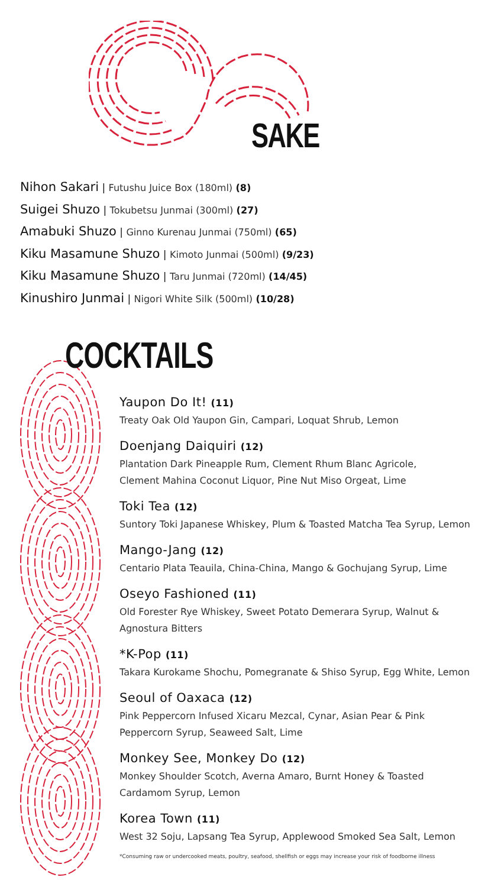SAKE
Nihon Sakari | Futushu Juice Box (180ml) (8)
Suigei Shuzo | Tokubetsu Junmai (300ml) (27)
Amabuki Shuzo | Ginno Kurenau Junmai (750ml) (65)
Kiku Masamune Shuzo | Kimoto Junmai (500ml) (9/23)
Kiku Masamune Shuzo | Taru Junmai (720ml) (14/45)
Kinushiro Junmai | Nigori White Silk (500ml) (10/28)
COCKTAILS
Yaupon Do It! (11)
Treaty Oak Old Yaupon Gin, Campari, Loquat Shrub, Lemon
Doenjang Daiquiri (12)
Plantation Dark Pineapple Rum, Clement Rhum Blanc Agricole,
Clement Mahina Coconut Liquor, Pine Nut Miso Orgeat, Lime
Toki Tea (12)
Suntory Toki Japanese Whiskey, Plum & Toasted Matcha Tea Syrup, Lemon
Mango-Jang (12)
Centario Plata Teauila, China-China, Mango & Gochujang Syrup, Lime
Oseyo Fashioned (11)
Old Forester Rye Whiskey, Sweet Potato Demerara Syrup, Walnut &
Agnostura Bitters
*K-Pop (11)
Takara Kurokame Shochu, Pomegranate & Shiso Syrup, Egg White, Lemon
Seoul of Oaxaca (12)
Pink Peppercorn Infused Xicaru Mezcal, Cynar, Asian Pear & Pink
Peppercorn Syrup, Seaweed Salt, Lime
Monkey See, Monkey Do (12)
Monkey Shoulder Scotch, Averna Amaro, Burnt Honey & Toasted
Cardamom Syrup, Lemon
Korea Town (11)
West 32 Soju, Lapsang Tea Syrup, Applewood Smoked Sea Salt, Lemon
*Consuming raw or undercooked meats, poultry, seafood, shellfish or eggs may increase your risk of foodborne illness